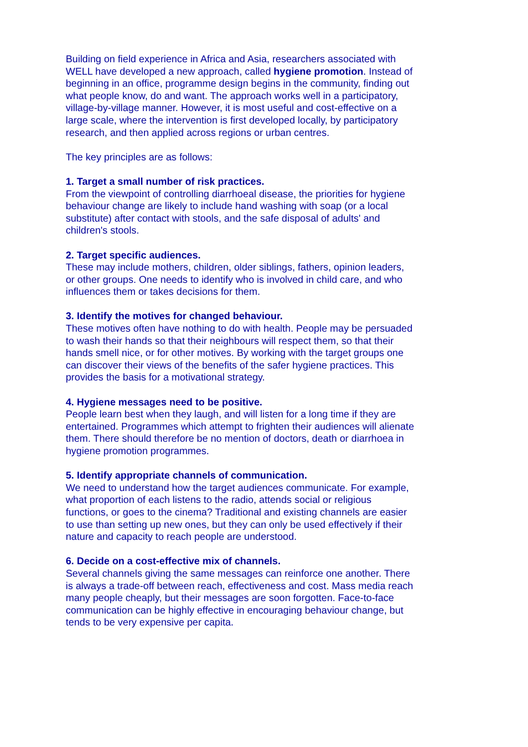Building on field experience in Africa and Asia, researchers associated with WELL have developed a new approach, called hygiene promotion. Instead of beginning in an office, programme design begins in the community, finding out what people know, do and want. The approach works well in a participatory, village-by-village manner. However, it is most useful and cost-effective on a large scale, where the intervention is first developed locally, by participatory research, and then applied across regions or urban centres.
The key principles are as follows:
1. Target a small number of risk practices.
From the viewpoint of controlling diarrhoeal disease, the priorities for hygiene behaviour change are likely to include hand washing with soap (or a local substitute) after contact with stools, and the safe disposal of adults' and children's stools.
2. Target specific audiences.
These may include mothers, children, older siblings, fathers, opinion leaders, or other groups. One needs to identify who is involved in child care, and who influences them or takes decisions for them.
3. Identify the motives for changed behaviour.
These motives often have nothing to do with health. People may be persuaded to wash their hands so that their neighbours will respect them, so that their hands smell nice, or for other motives. By working with the target groups one can discover their views of the benefits of the safer hygiene practices. This provides the basis for a motivational strategy.
4. Hygiene messages need to be positive.
People learn best when they laugh, and will listen for a long time if they are entertained. Programmes which attempt to frighten their audiences will alienate them. There should therefore be no mention of doctors, death or diarrhoea in hygiene promotion programmes.
5. Identify appropriate channels of communication.
We need to understand how the target audiences communicate. For example, what proportion of each listens to the radio, attends social or religious functions, or goes to the cinema? Traditional and existing channels are easier to use than setting up new ones, but they can only be used effectively if their nature and capacity to reach people are understood.
6. Decide on a cost-effective mix of channels.
Several channels giving the same messages can reinforce one another. There is always a trade-off between reach, effectiveness and cost. Mass media reach many people cheaply, but their messages are soon forgotten. Face-to-face communication can be highly effective in encouraging behaviour change, but tends to be very expensive per capita.